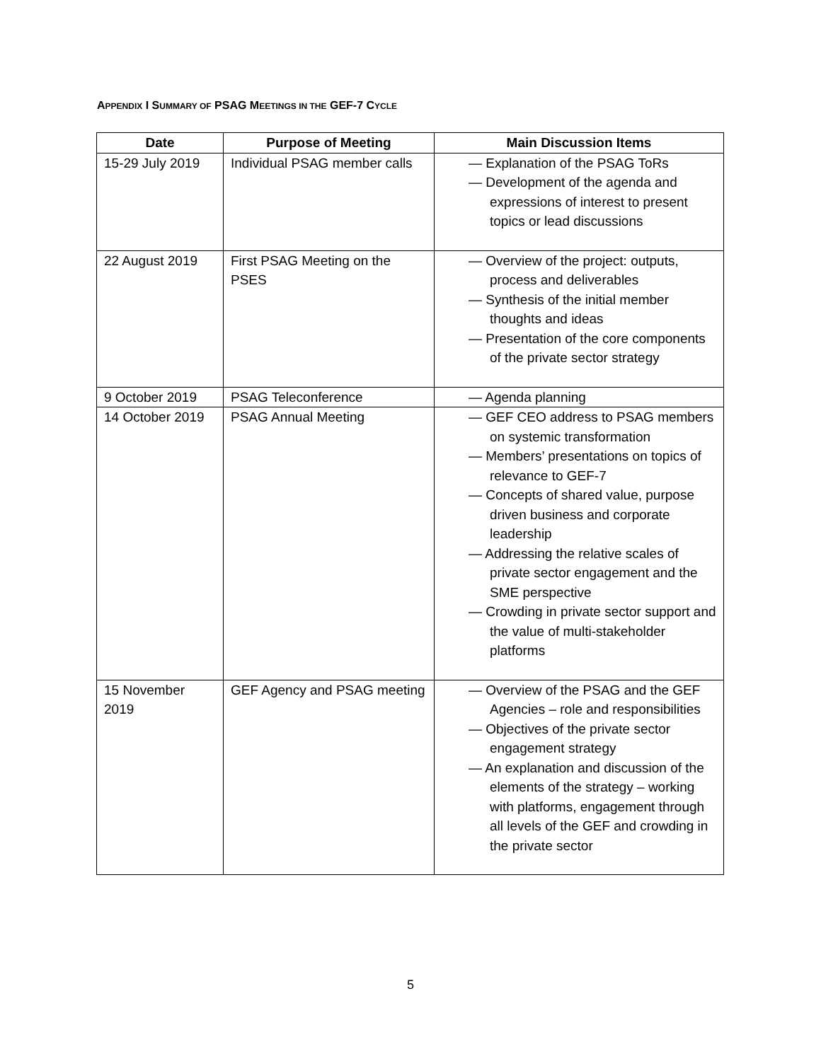APPENDIX I SUMMARY OF PSAG MEETINGS IN THE GEF-7 CYCLE
| Date | Purpose of Meeting | Main Discussion Items |
| --- | --- | --- |
| 15-29 July 2019 | Individual PSAG member calls | — Explanation of the PSAG ToRs — Development of the agenda and expressions of interest to present topics or lead discussions |
| 22 August 2019 | First PSAG Meeting on the PSES | — Overview of the project: outputs, process and deliverables — Synthesis of the initial member thoughts and ideas — Presentation of the core components of the private sector strategy |
| 9 October 2019 | PSAG Teleconference | — Agenda planning |
| 14 October 2019 | PSAG Annual Meeting | — GEF CEO address to PSAG members on systemic transformation — Members’ presentations on topics of relevance to GEF-7 — Concepts of shared value, purpose driven business and corporate leadership — Addressing the relative scales of private sector engagement and the SME perspective — Crowding in private sector support and the value of multi-stakeholder platforms |
| 15 November 2019 | GEF Agency and PSAG meeting | — Overview of the PSAG and the GEF Agencies – role and responsibilities — Objectives of the private sector engagement strategy — An explanation and discussion of the elements of the strategy – working with platforms, engagement through all levels of the GEF and crowding in the private sector |
5